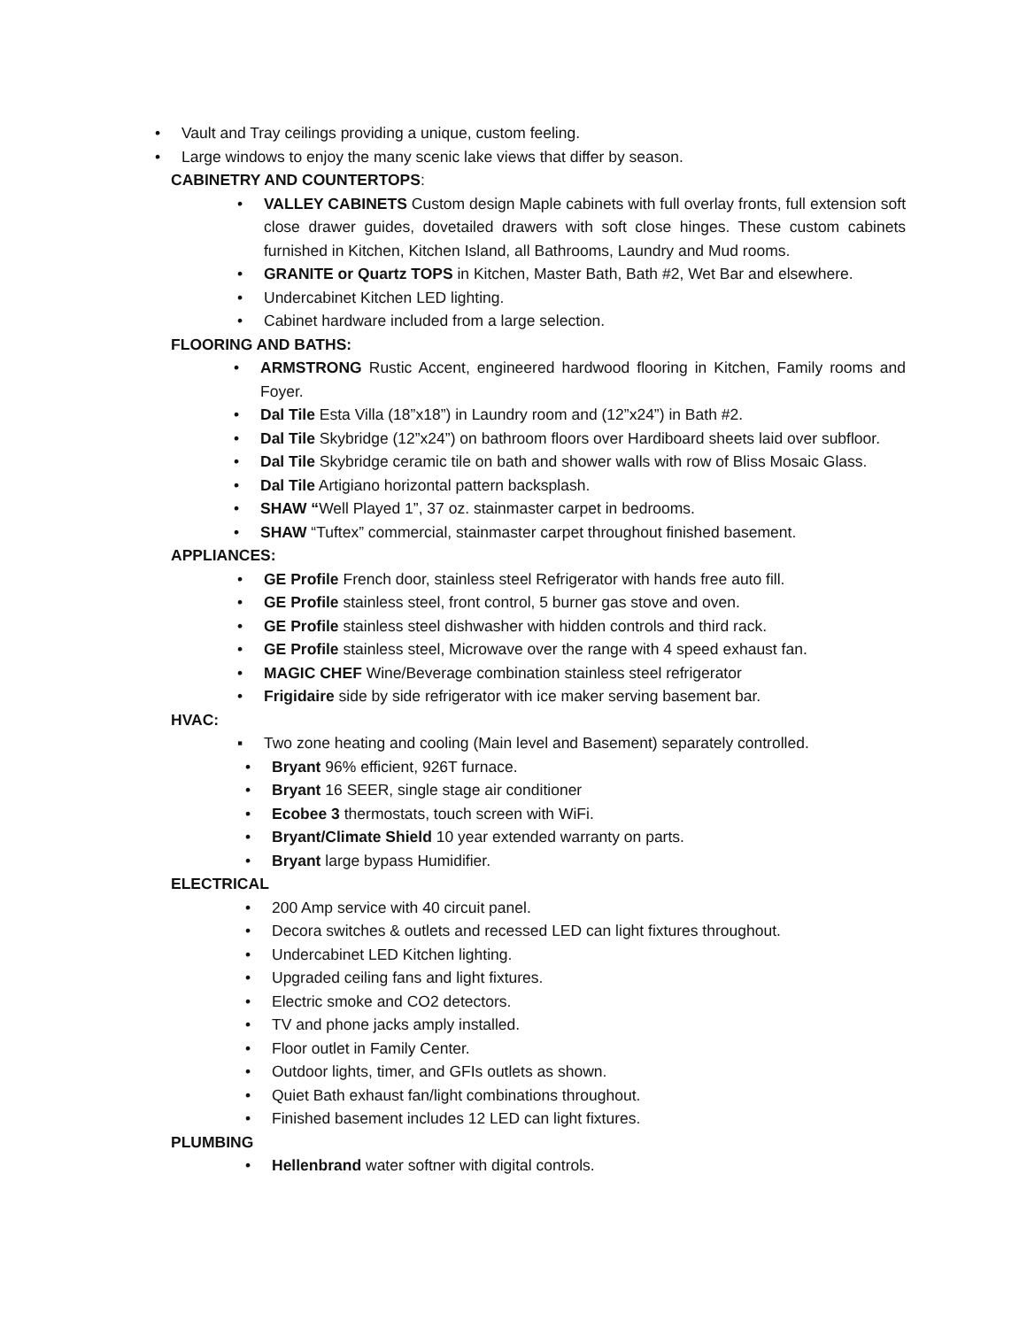• Vault and Tray ceilings providing a unique, custom feeling.
• Large windows to enjoy the many scenic lake views that differ by season.
CABINETRY AND COUNTERTOPS:
• VALLEY CABINETS Custom design Maple cabinets with full overlay fronts, full extension soft close drawer guides, dovetailed drawers with soft close hinges. These custom cabinets furnished in Kitchen, Kitchen Island, all Bathrooms, Laundry and Mud rooms.
• GRANITE or Quartz TOPS in Kitchen, Master Bath, Bath #2, Wet Bar and elsewhere.
• Undercabinet Kitchen LED lighting.
• Cabinet hardware included from a large selection.
FLOORING AND BATHS:
• ARMSTRONG Rustic Accent, engineered hardwood flooring in Kitchen, Family rooms and Foyer.
• Dal Tile Esta Villa (18”x18”) in Laundry room and (12”x24”) in Bath #2.
• Dal Tile Skybridge (12”x24”) on bathroom floors over Hardiboard sheets laid over subfloor.
• Dal Tile Skybridge ceramic tile on bath and shower walls with row of Bliss Mosaic Glass.
• Dal Tile Artigiano horizontal pattern backsplash.
• SHAW “Well Played 1”, 37 oz. stainmaster carpet in bedrooms.
• SHAW “Tuftex” commercial, stainmaster carpet throughout finished basement.
APPLIANCES:
• GE Profile French door, stainless steel Refrigerator with hands free auto fill.
• GE Profile stainless steel, front control, 5 burner gas stove and oven.
• GE Profile stainless steel dishwasher with hidden controls and third rack.
• GE Profile stainless steel, Microwave over the range with 4 speed exhaust fan.
• MAGIC CHEF Wine/Beverage combination stainless steel refrigerator
• Frigidaire side by side refrigerator with ice maker serving basement bar.
HVAC:
▪ Two zone heating and cooling (Main level and Basement) separately controlled.
• Bryant 96% efficient, 926T furnace.
• Bryant 16 SEER, single stage air conditioner
• Ecobee 3 thermostats, touch screen with WiFi.
• Bryant/Climate Shield 10 year extended warranty on parts.
• Bryant large bypass Humidifier.
ELECTRICAL
• 200 Amp service with 40 circuit panel.
• Decora switches & outlets and recessed LED can light fixtures throughout.
• Undercabinet LED Kitchen lighting.
• Upgraded ceiling fans and light fixtures.
• Electric smoke and CO2 detectors.
• TV and phone jacks amply installed.
• Floor outlet in Family Center.
• Outdoor lights, timer, and GFIs outlets as shown.
• Quiet Bath exhaust fan/light combinations throughout.
• Finished basement includes 12 LED can light fixtures.
PLUMBING
• Hellenbrand water softner with digital controls.